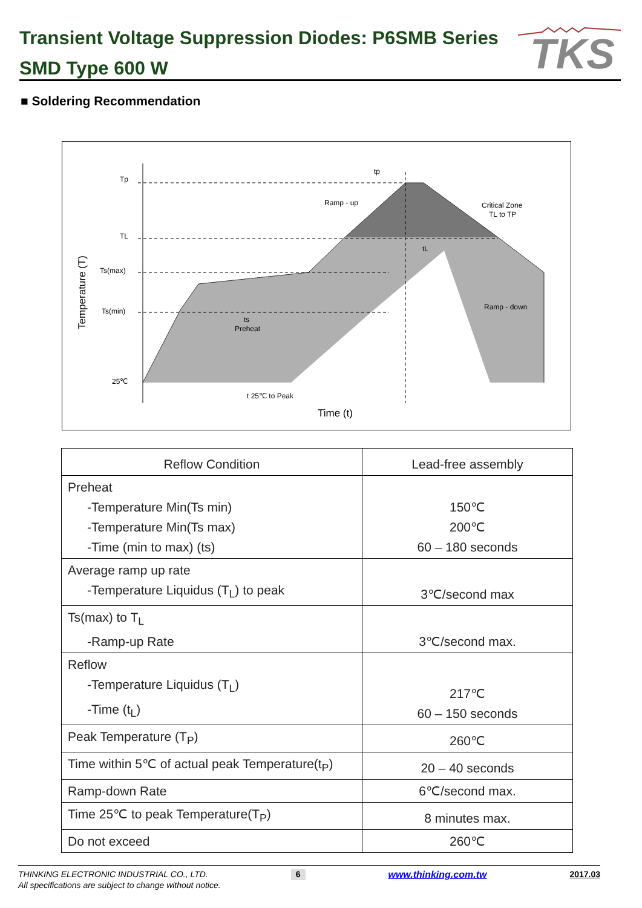Transient Voltage Suppression Diodes: P6SMB Series
SMD Type 600 W
TKS
■ Soldering Recommendation
Tp
TL
Ts(max)
Ts(min)
25℃
Ramp - up
Critical Zone
TL to TP
Ramp - down
ts
Preheat
tL
tp
t 25℃ to Peak
Time (t)
Temperature (T)
| Reflow Condition | Lead-free assembly |
| --- | --- |
| Preheat -Temperature Min(Ts min) -Temperature Min(Ts max) -Time (min to max) (ts) | 150℃ 200℃ 60 – 180 seconds |
| Average ramp up rate -Temperature Liquidus (T<sub>L</sub>) to peak | 3℃/second max |
| Ts(max) to T<sub>L</sub> -Ramp-up Rate | 3℃/second max. |
| Reflow -Temperature Liquidus (T<sub>L</sub>) -Time (t<sub>L</sub>) | 217℃ 60 – 150 seconds |
| Peak Temperature (T<sub>P</sub>) | 260℃ |
| Time within 5℃ of actual peak Temperature(t<sub>P</sub>) | 20 – 40 seconds |
| Ramp-down Rate | 6℃/second max. |
| Time 25℃ to peak Temperature(T<sub>P</sub>) | 8 minutes max. |
| Do not exceed | 260℃ |
THINKING ELECTRONIC INDUSTRIAL CO., LTD. 6 www.thinking.com.tw 2017.03
All specifications are subject to change without notice.